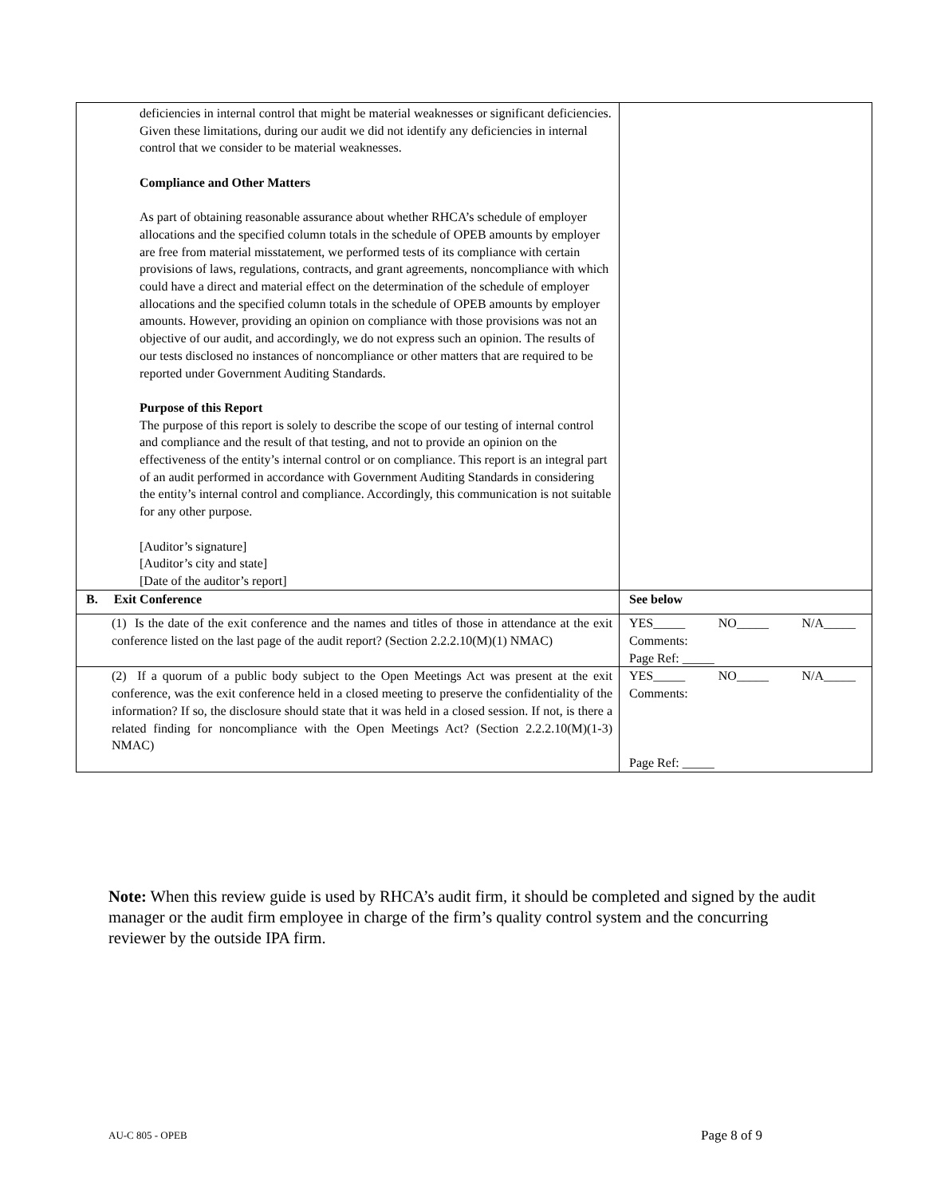| deficiencies in internal control that might be material weaknesses or significant deficiencies. Given these limitations, during our audit we did not identify any deficiencies in internal control that we consider to be material weaknesses. Compliance and Other Matters As part of obtaining reasonable assurance about whether RHCA’s schedule of employer allocations and the specified column totals in the schedule of OPEB amounts by employer are free from material misstatement, we performed tests of its compliance with certain provisions of laws, regulations, contracts, and grant agreements, noncompliance with which could have a direct and material effect on the determination of the schedule of employer allocations and the specified column totals in the schedule of OPEB amounts by employer amounts. However, providing an opinion on compliance with those provisions was not an objective of our audit, and accordingly, we do not express such an opinion. The results of our tests disclosed no instances of noncompliance or other matters that are required to be reported under Government Auditing Standards. Purpose of this Report The purpose of this report is solely to describe the scope of our testing of internal control and compliance and the result of that testing, and not to provide an opinion on the effectiveness of the entity’s internal control or on compliance. This report is an integral part of an audit performed in accordance with Government Auditing Standards in considering the entity’s internal control and compliance. Accordingly, this communication is not suitable for any other purpose. [Auditor’s signature] [Auditor’s city and state] [Date of the auditor’s report] | |
| B. Exit Conference | See below |
| (1) Is the date of the exit conference and the names and titles of those in attendance at the exit conference listed on the last page of the audit report? (Section 2.2.2.10(M)(1) NMAC) | YES_____ NO_____ N/A_____ Comments: Page Ref: _____ |
| (2) If a quorum of a public body subject to the Open Meetings Act was present at the exit conference, was the exit conference held in a closed meeting to preserve the confidentiality of the information? If so, the disclosure should state that it was held in a closed session. If not, is there a related finding for noncompliance with the Open Meetings Act? (Section 2.2.2.10(M)(1-3) NMAC) | YES_____ NO_____ N/A_____ Comments: Page Ref: _____ |
Note: When this review guide is used by RHCA’s audit firm, it should be completed and signed by the audit manager or the audit firm employee in charge of the firm’s quality control system and the concurring reviewer by the outside IPA firm.
AU-C 805 - OPEB Page 8 of 9